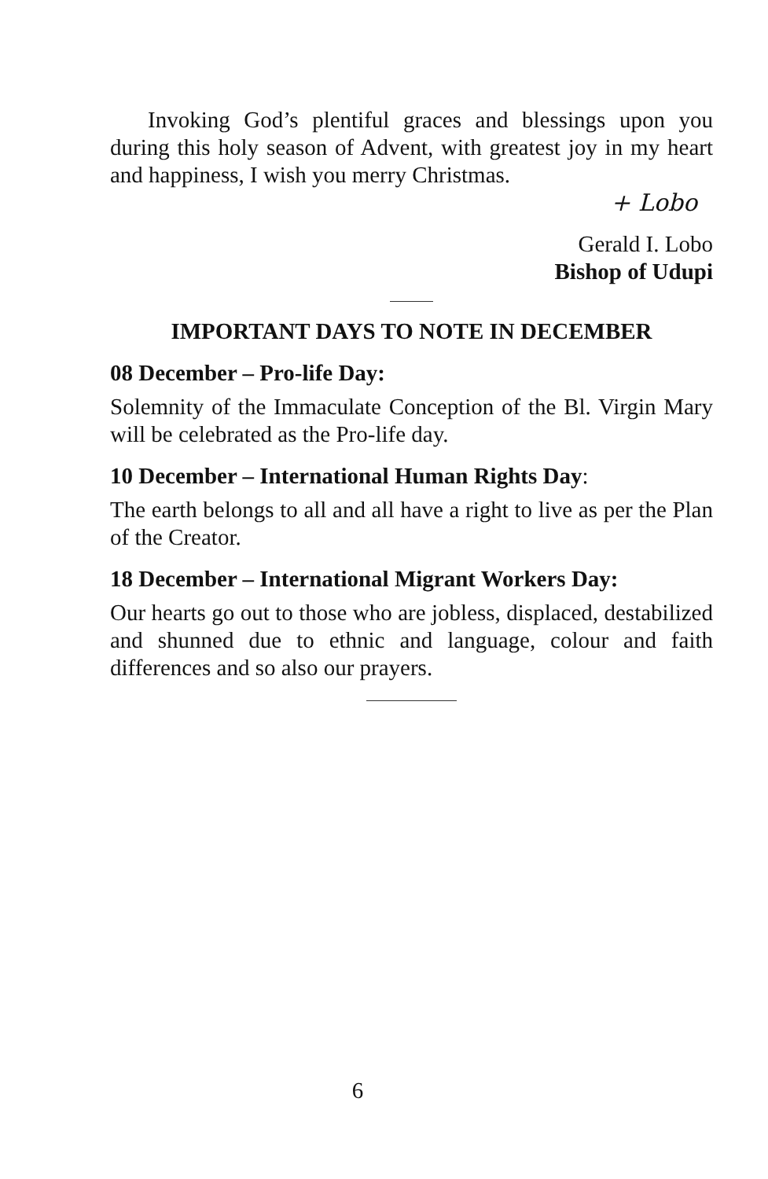Invoking God’s plentiful graces and blessings upon you during this holy season of Advent, with greatest joy in my heart and happiness, I wish you merry Christmas.
+ Lobo
Gerald I. Lobo
Bishop of Udupi
IMPORTANT DAYS TO NOTE IN DECEMBER
08 December – Pro-life Day:
Solemnity of the Immaculate Conception of the Bl. Virgin Mary will be celebrated as the Pro-life day.
10 December – International Human Rights Day:
The earth belongs to all and all have a right to live as per the Plan of the Creator.
18 December – International Migrant Workers Day:
Our hearts go out to those who are jobless, displaced, destabilized and shunned due to ethnic and language, colour and faith differences and so also our prayers.
6